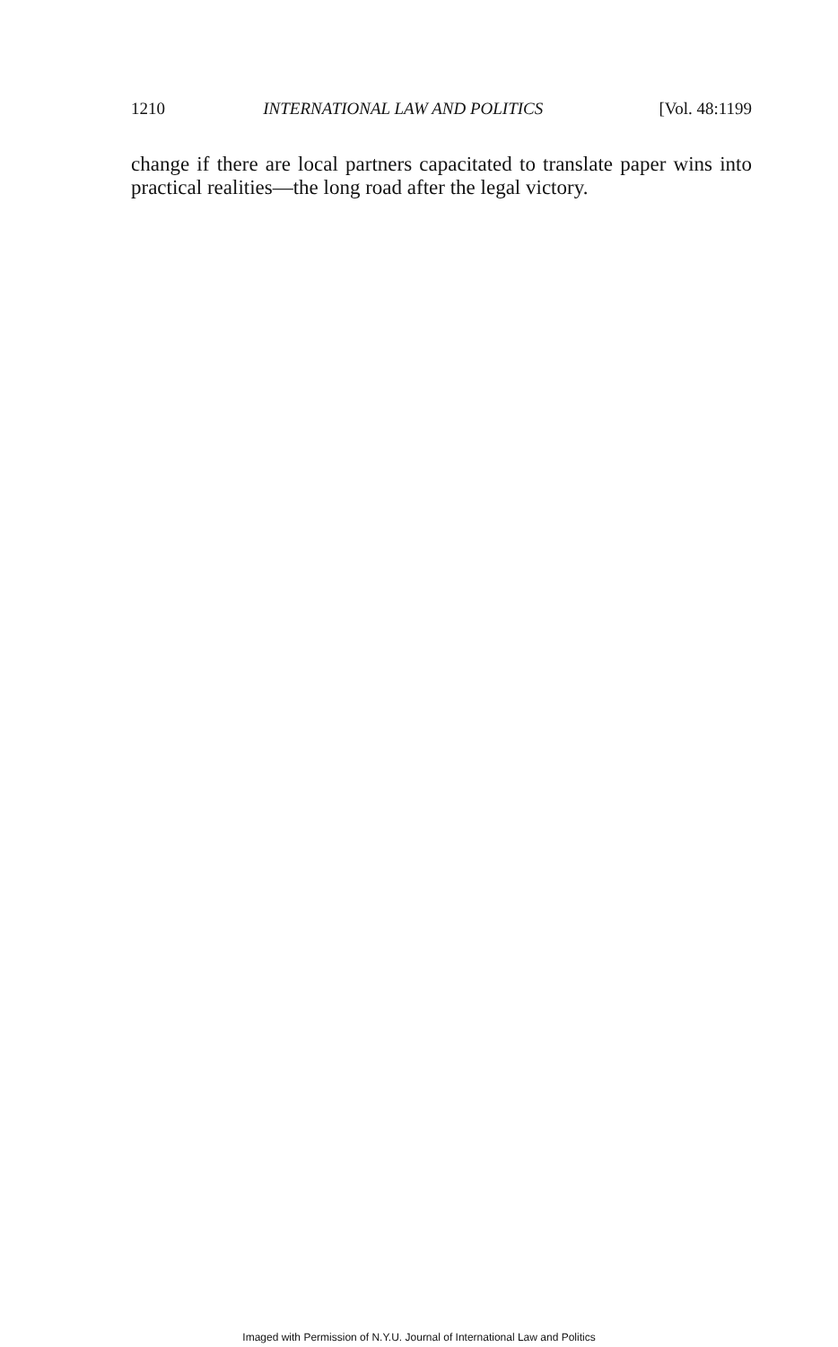1210 INTERNATIONAL LAW AND POLITICS [Vol. 48:1199
change if there are local partners capacitated to translate paper wins into practical realities—the long road after the legal victory.
Imaged with Permission of N.Y.U. Journal of International Law and Politics